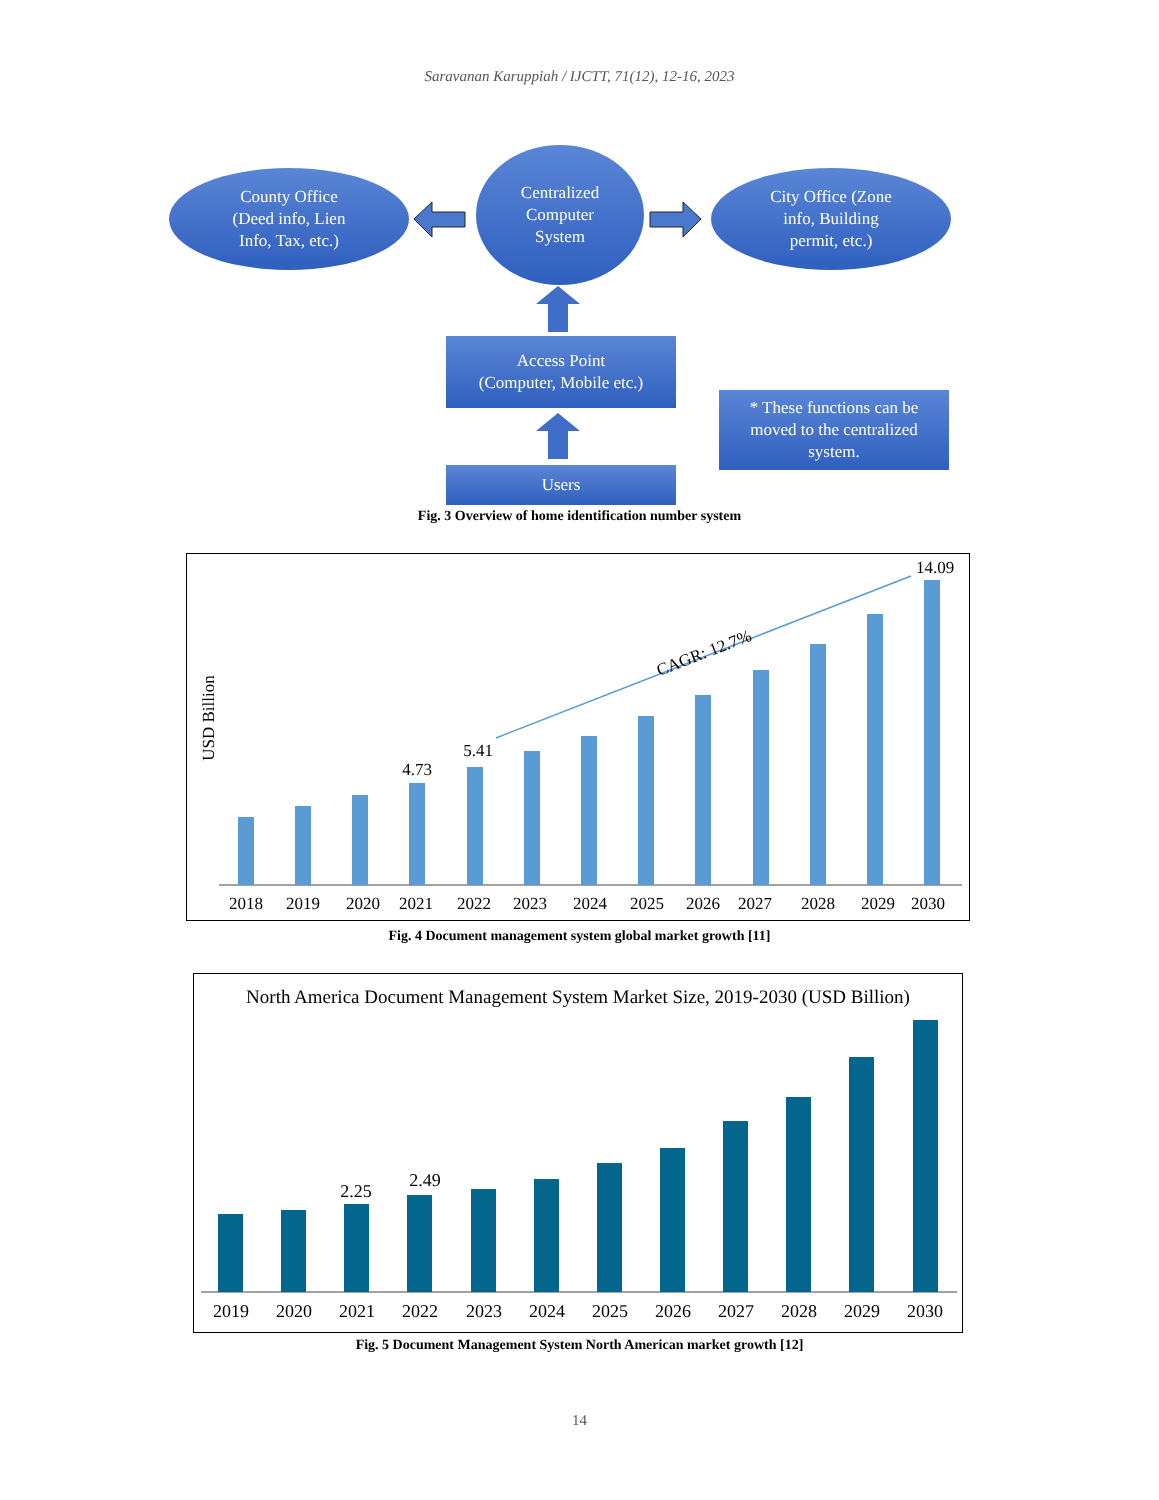Saravanan Karuppiah / IJCTT, 71(12), 12-16, 2023
County Office
(Deed info, Lien
Info, Tax, etc.)
Centralized
Computer
System
City Office (Zone
info, Building
permit, etc.)
Access Point
(Computer, Mobile etc.)
* These functions can be
moved to the centralized
system.
Users
Fig. 3 Overview of home identification number system
2018
2019
2020
2021
2022
2023
2024
2025
2026
2027
2028
2029
2030
4.73
5.41
14.09
CAGR: 12.7%
USD Billion
Fig. 4 Document management system global market growth [11]
North America Document Management System Market Size, 2019-2030 (USD Billion)
2019
2020
2021
2022
2023
2024
2025
2026
2027
2028
2029
2030
2.25
2.49
Fig. 5 Document Management System North American market growth [12]
14